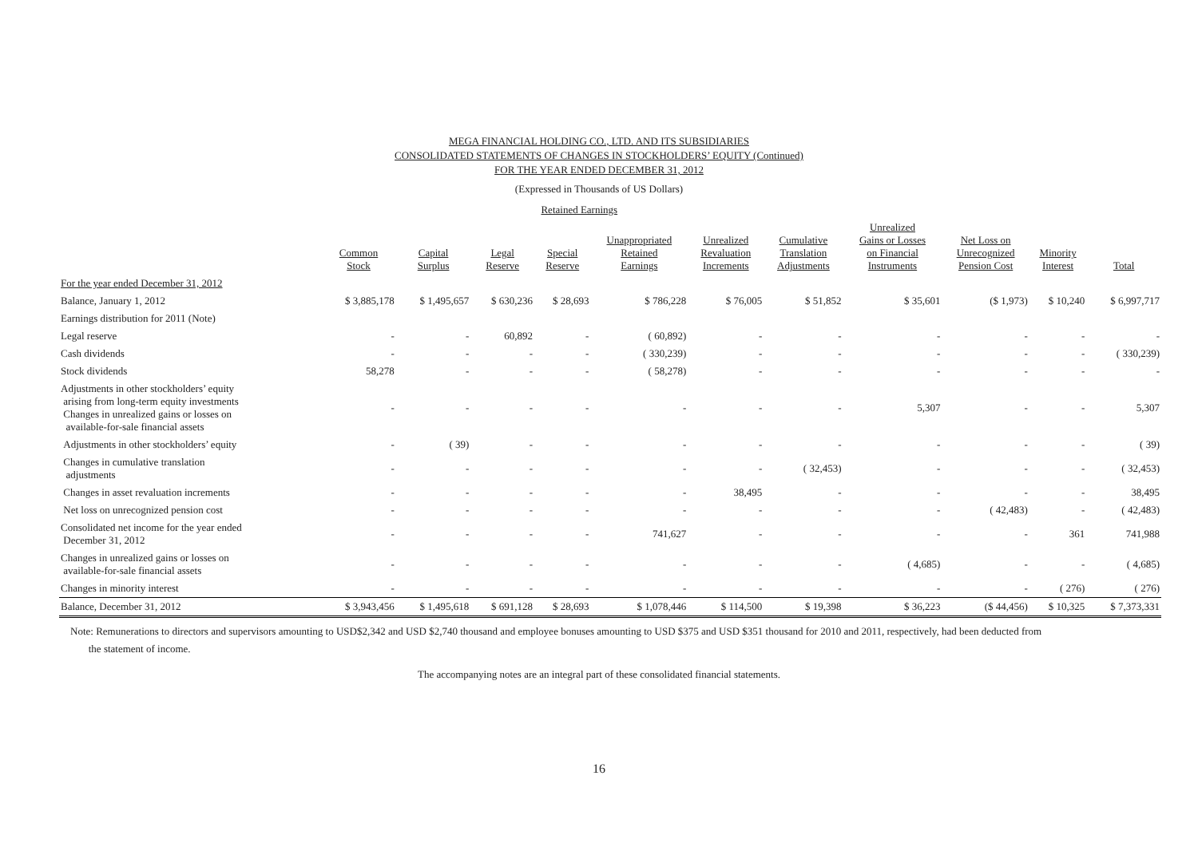MEGA FINANCIAL HOLDING CO., LTD. AND ITS SUBSIDIARIES
CONSOLIDATED STATEMENTS OF CHANGES IN STOCKHOLDERS’ EQUITY (Continued)
FOR THE YEAR ENDED DECEMBER 31, 2012
(Expressed in Thousands of US Dollars)
| | | | Retained Earnings | | | | | | | | |
| --- | --- | --- | --- | --- | --- | --- | --- | --- | --- | --- | --- |
| | Common Stock | Capital Surplus | Legal Reserve | Special Reserve | Unappropriated Retained Earnings | Unrealized Revaluation Increments | Cumulative Translation Adjustments | Unrealized Gains or Losses on Financial Instruments | Net Loss on Unrecognized Pension Cost | Minority Interest | Total |
| For the year ended December 31, 2012 | | | | | | | | | | | |
| Balance, January 1, 2012 | $ 3,885,178 | $ 1,495,657 | $ 630,236 | $ 28,693 | $ 786,228 | $ 76,005 | $ 51,852 | $ 35,601 | ($ 1,973) | $ 10,240 | $ 6,997,717 |
| Earnings distribution for 2011 (Note) | | | | | | | | | | | |
| Legal reserve | - | - | 60,892 | - | ( 60,892) | - | - | - | - | - | - |
| Cash dividends | - | - | - | - | ( 330,239) | - | - | - | - | - | ( 330,239) |
| Stock dividends | 58,278 | - | - | - | ( 58,278) | - | - | - | - | - | - |
| Adjustments in other stockholders’ equity arising from long-term equity investments Changes in unrealized gains or losses on available-for-sale financial assets | - | - | - | - | - | - | - | 5,307 | - | - | 5,307 |
| Adjustments in other stockholders’ equity | - | ( 39) | - | - | - | - | - | - | - | - | ( 39) |
| Changes in cumulative translation adjustments | - | - | - | - | - | - | ( 32,453) | - | - | - | ( 32,453) |
| Changes in asset revaluation increments | - | - | - | - | - | 38,495 | - | - | - | - | 38,495 |
| Net loss on unrecognized pension cost | - | - | - | - | - | - | - | - | ( 42,483) | - | ( 42,483) |
| Consolidated net income for the year ended December 31, 2012 | - | - | - | - | 741,627 | - | - | - | - | 361 | 741,988 |
| Changes in unrealized gains or losses on available-for-sale financial assets | - | - | - | - | - | - | - | ( 4,685) | - | - | ( 4,685) |
| Changes in minority interest | - | - | - | - | - | - | - | - | - | ( 276) | ( 276) |
| Balance, December 31, 2012 | $ 3,943,456 | $ 1,495,618 | $ 691,128 | $ 28,693 | $ 1,078,446 | $ 114,500 | $ 19,398 | $ 36,223 | ($ 44,456) | $ 10,325 | $ 7,373,331 |
Note: Remunerations to directors and supervisors amounting to USD$2,342 and USD $2,740 thousand and employee bonuses amounting to USD $375 and USD $351 thousand for 2010 and 2011, respectively, had been deducted from
the statement of income.
The accompanying notes are an integral part of these consolidated financial statements.
16